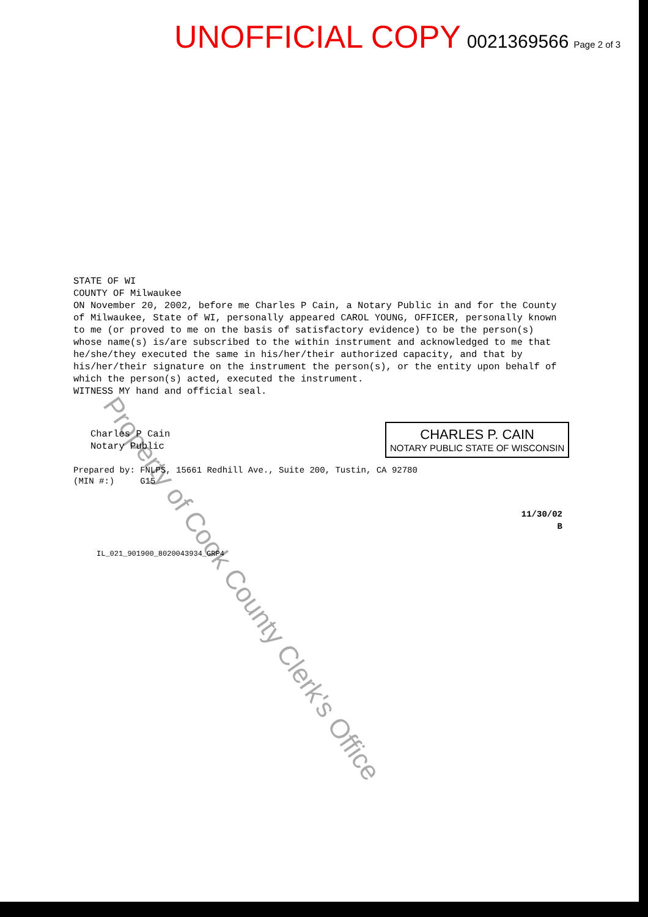UNOFFICIAL COPY 0021369566 Page 2 of 3
Property of Cook County Clerk's Office
STATE OF WI
COUNTY OF Milwaukee
ON November 20, 2002, before me Charles P Cain, a Notary Public in and for the County of Milwaukee, State of WI, personally appeared CAROL YOUNG, OFFICER, personally known to me (or proved to me on the basis of satisfactory evidence) to be the person(s) whose name(s) is/are subscribed to the within instrument and acknowledged to me that he/she/they executed the same in his/her/their authorized capacity, and that by his/her/their signature on the instrument the person(s), or the entity upon behalf of which the person(s) acted, executed the instrument.
WITNESS MY hand and official seal.
Charles P Cain
Notary Public
Prepared by: FNLPS, 15661 Redhill Ave., Suite 200, Tustin, CA 92780
(MIN #:) G15
11/30/02
B
IL_021_901900_8020043934_GRP4
CHARLES P. CAIN
NOTARY PUBLIC STATE OF WISCONSIN